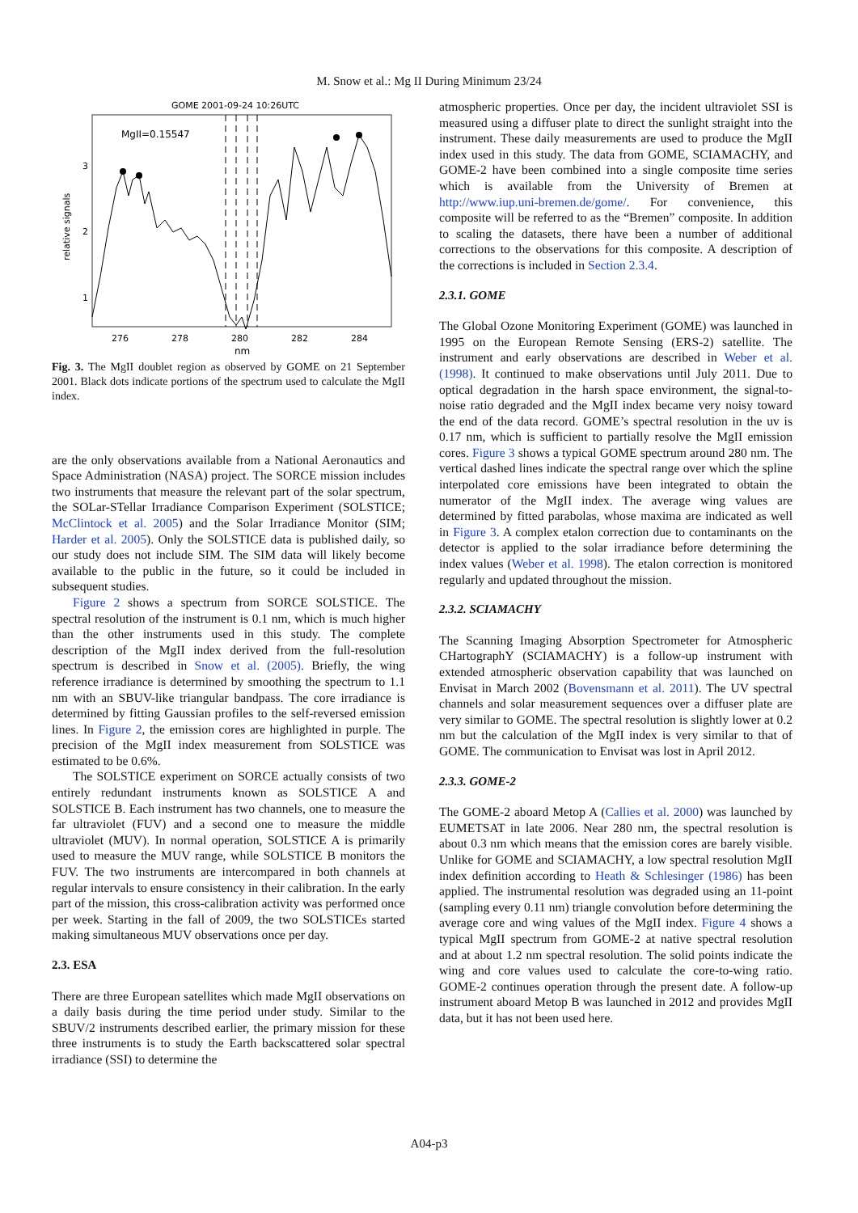M. Snow et al.: Mg II During Minimum 23/24
GOME 2001-09-24 10:26UTC
MgII=0.15547
relative signals
3
2
1
276
278
280
282
284
nm
Fig. 3. The MgII doublet region as observed by GOME on 21 September 2001. Black dots indicate portions of the spectrum used to calculate the MgII index.
are the only observations available from a National Aeronautics and Space Administration (NASA) project. The SORCE mission includes two instruments that measure the relevant part of the solar spectrum, the SOLar-STellar Irradiance Comparison Experiment (SOLSTICE; McClintock et al. 2005) and the Solar Irradiance Monitor (SIM; Harder et al. 2005). Only the SOLSTICE data is published daily, so our study does not include SIM. The SIM data will likely become available to the public in the future, so it could be included in subsequent studies.
Figure 2 shows a spectrum from SORCE SOLSTICE. The spectral resolution of the instrument is 0.1 nm, which is much higher than the other instruments used in this study. The complete description of the MgII index derived from the full-resolution spectrum is described in Snow et al. (2005). Briefly, the wing reference irradiance is determined by smoothing the spectrum to 1.1 nm with an SBUV-like triangular bandpass. The core irradiance is determined by fitting Gaussian profiles to the self-reversed emission lines. In Figure 2, the emission cores are highlighted in purple. The precision of the MgII index measurement from SOLSTICE was estimated to be 0.6%.
The SOLSTICE experiment on SORCE actually consists of two entirely redundant instruments known as SOLSTICE A and SOLSTICE B. Each instrument has two channels, one to measure the far ultraviolet (FUV) and a second one to measure the middle ultraviolet (MUV). In normal operation, SOLSTICE A is primarily used to measure the MUV range, while SOLSTICE B monitors the FUV. The two instruments are intercompared in both channels at regular intervals to ensure consistency in their calibration. In the early part of the mission, this cross-calibration activity was performed once per week. Starting in the fall of 2009, the two SOLSTICEs started making simultaneous MUV observations once per day.
2.3. ESA
There are three European satellites which made MgII observations on a daily basis during the time period under study. Similar to the SBUV/2 instruments described earlier, the primary mission for these three instruments is to study the Earth backscattered solar spectral irradiance (SSI) to determine the
atmospheric properties. Once per day, the incident ultraviolet SSI is measured using a diffuser plate to direct the sunlight straight into the instrument. These daily measurements are used to produce the MgII index used in this study. The data from GOME, SCIAMACHY, and GOME-2 have been combined into a single composite time series which is available from the University of Bremen at http://www.iup.uni-bremen.de/gome/. For convenience, this composite will be referred to as the “Bremen” composite. In addition to scaling the datasets, there have been a number of additional corrections to the observations for this composite. A description of the corrections is included in Section 2.3.4.
2.3.1. GOME
The Global Ozone Monitoring Experiment (GOME) was launched in 1995 on the European Remote Sensing (ERS-2) satellite. The instrument and early observations are described in Weber et al. (1998). It continued to make observations until July 2011. Due to optical degradation in the harsh space environment, the signal-to-noise ratio degraded and the MgII index became very noisy toward the end of the data record. GOME’s spectral resolution in the uv is 0.17 nm, which is sufficient to partially resolve the MgII emission cores. Figure 3 shows a typical GOME spectrum around 280 nm. The vertical dashed lines indicate the spectral range over which the spline interpolated core emissions have been integrated to obtain the numerator of the MgII index. The average wing values are determined by fitted parabolas, whose maxima are indicated as well in Figure 3. A complex etalon correction due to contaminants on the detector is applied to the solar irradiance before determining the index values (Weber et al. 1998). The etalon correction is monitored regularly and updated throughout the mission.
2.3.2. SCIAMACHY
The Scanning Imaging Absorption Spectrometer for Atmospheric CHartographY (SCIAMACHY) is a follow-up instrument with extended atmospheric observation capability that was launched on Envisat in March 2002 (Bovensmann et al. 2011). The UV spectral channels and solar measurement sequences over a diffuser plate are very similar to GOME. The spectral resolution is slightly lower at 0.2 nm but the calculation of the MgII index is very similar to that of GOME. The communication to Envisat was lost in April 2012.
2.3.3. GOME-2
The GOME-2 aboard Metop A (Callies et al. 2000) was launched by EUMETSAT in late 2006. Near 280 nm, the spectral resolution is about 0.3 nm which means that the emission cores are barely visible. Unlike for GOME and SCIAMACHY, a low spectral resolution MgII index definition according to Heath & Schlesinger (1986) has been applied. The instrumental resolution was degraded using an 11-point (sampling every 0.11 nm) triangle convolution before determining the average core and wing values of the MgII index. Figure 4 shows a typical MgII spectrum from GOME-2 at native spectral resolution and at about 1.2 nm spectral resolution. The solid points indicate the wing and core values used to calculate the core-to-wing ratio. GOME-2 continues operation through the present date. A follow-up instrument aboard Metop B was launched in 2012 and provides MgII data, but it has not been used here.
A04-p3